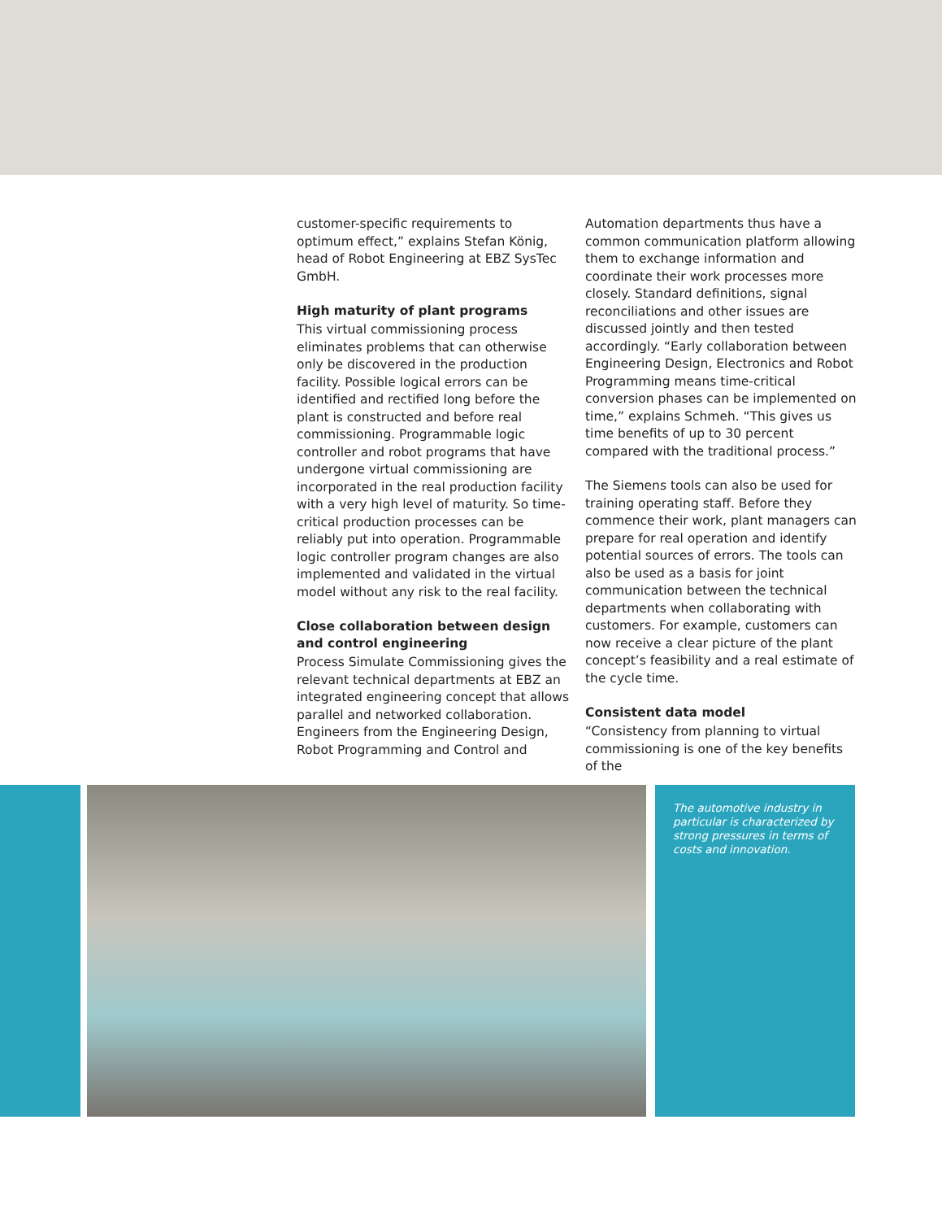customer-specific requirements to optimum effect,” explains Stefan König, head of Robot Engineering at EBZ SysTec GmbH.
High maturity of plant programs
This virtual commissioning process eliminates problems that can otherwise only be discovered in the production facility. Possible logical errors can be identified and rectified long before the plant is constructed and before real commissioning. Programmable logic controller and robot programs that have undergone virtual commissioning are incorporated in the real production facility with a very high level of maturity. So time-critical production processes can be reliably put into operation. Programmable logic controller program changes are also implemented and validated in the virtual model without any risk to the real facility.
Close collaboration between design and control engineering
Process Simulate Commissioning gives the relevant technical departments at EBZ an integrated engineering concept that allows parallel and networked collaboration. Engineers from the Engineering Design, Robot Programming and Control and
Automation departments thus have a common communication platform allowing them to exchange information and coordinate their work processes more closely. Standard definitions, signal reconciliations and other issues are discussed jointly and then tested accordingly. “Early collaboration between Engineering Design, Electronics and Robot Programming means time-critical conversion phases can be implemented on time,” explains Schmeh. “This gives us time benefits of up to 30 percent compared with the traditional process.”
The Siemens tools can also be used for training operating staff. Before they commence their work, plant managers can prepare for real operation and identify potential sources of errors. The tools can also be used as a basis for joint communication between the technical departments when collaborating with customers. For example, customers can now receive a clear picture of the plant concept’s feasibility and a real estimate of the cycle time.
Consistent data model
“Consistency from planning to virtual commissioning is one of the key benefits of the
The automotive industry in particular is characterized by strong pressures in terms of costs and innovation.